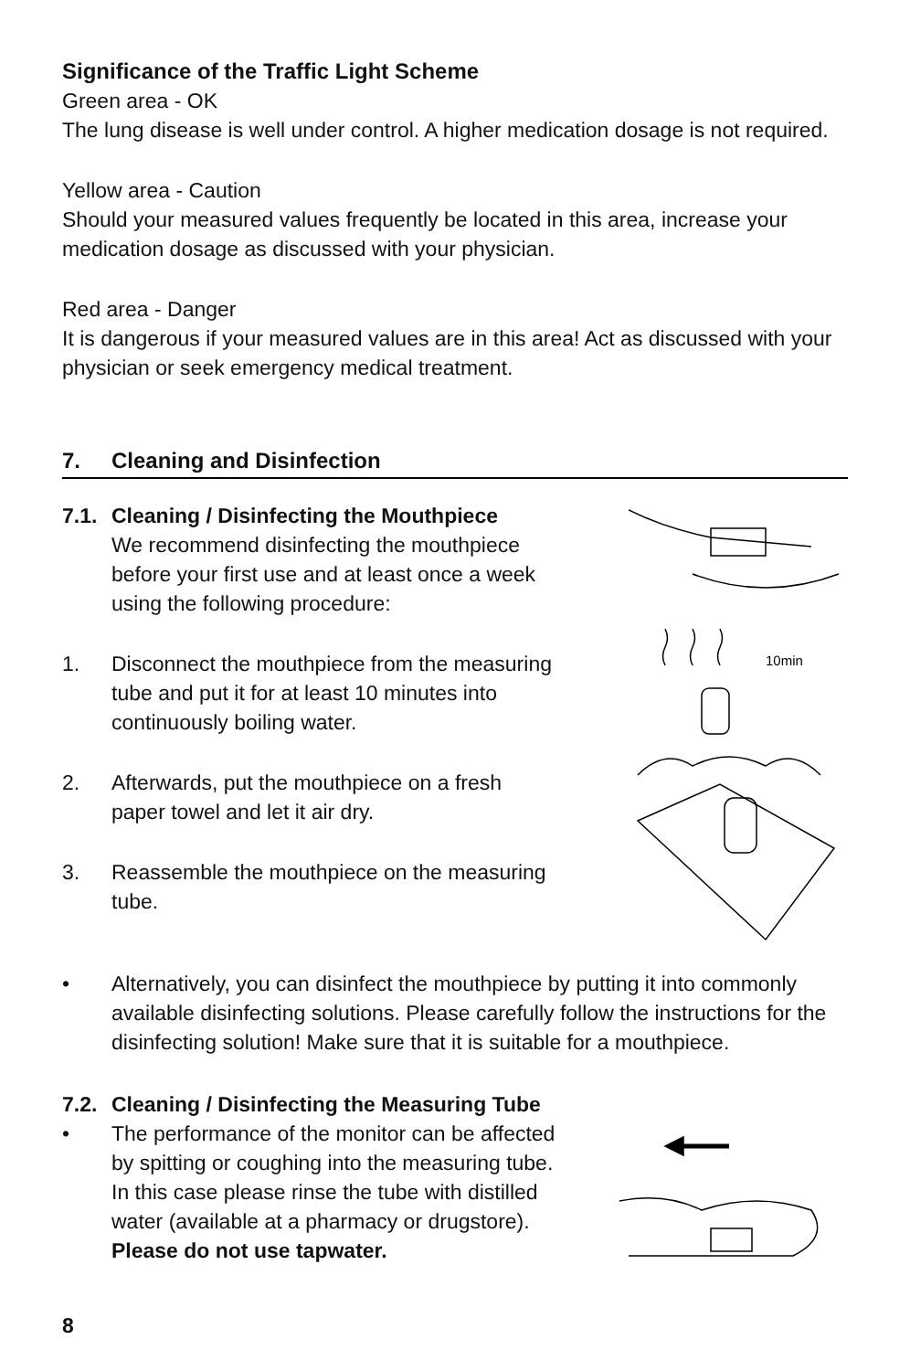Significance of the Traffic Light Scheme
Green area - OK
The lung disease is well under control. A higher medication dosage is not required.
Yellow area - Caution
Should your measured values frequently be located in this area, increase your medication dosage as discussed with your physician.
Red area - Danger
It is dangerous if your measured values are in this area! Act as discussed with your physician or seek emergency medical treatment.
7. Cleaning and Disinfection
7.1. Cleaning / Disinfecting the Mouthpiece
We recommend disinfecting the mouthpiece before your first use and at least once a week using the following procedure:
1. Disconnect the mouthpiece from the measuring tube and put it for at least 10 minutes into continuously boiling water.
2. Afterwards, put the mouthpiece on a fresh paper towel and let it air dry.
3. Reassemble the mouthpiece on the measuring tube.
10min
• Alternatively, you can disinfect the mouthpiece by putting it into commonly available disinfecting solutions. Please carefully follow the instructions for the disinfecting solution! Make sure that it is suitable for a mouthpiece.
7.2. Cleaning / Disinfecting the Measuring Tube
• The performance of the monitor can be affected by spitting or coughing into the measuring tube. In this case please rinse the tube with distilled water (available at a pharmacy or drugstore).
Please do not use tapwater.
8